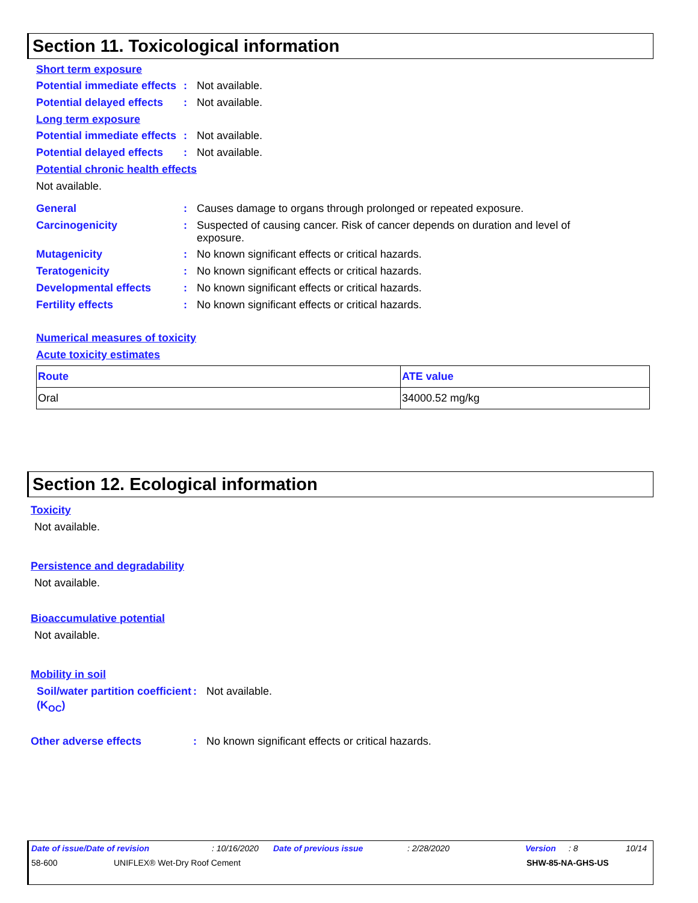Section 11. Toxicological information
Short term exposure
Potential immediate effects
: Not available.
Potential delayed effects
: Not available.
Long term exposure
Potential immediate effects
: Not available.
Potential delayed effects
: Not available.
Potential chronic health effects
Not available.
General : Causes damage to organs through prolonged or repeated exposure.
Carcinogenicity : Suspected of causing cancer. Risk of cancer depends on duration and level of exposure.
Mutagenicity : No known significant effects or critical hazards.
Teratogenicity : No known significant effects or critical hazards.
Developmental effects : No known significant effects or critical hazards.
Fertility effects : No known significant effects or critical hazards.
Numerical measures of toxicity
Acute toxicity estimates
| Route | ATE value |
| --- | --- |
| Oral | 34000.52 mg/kg |
Section 12. Ecological information
Toxicity
Not available.
Persistence and degradability
Not available.
Bioaccumulative potential
Not available.
Mobility in soil
Soil/water partition coefficient (K<sub>OC</sub>)
: Not available.
Other adverse effects : No known significant effects or critical hazards.
Date of issue/Date of revision: 10/16/2020 Date of previous issue: 2/28/2020 Version: 8 10/14
58-600 UNIFLEX® Wet-Dry Roof Cement SHW-85-NA-GHS-US